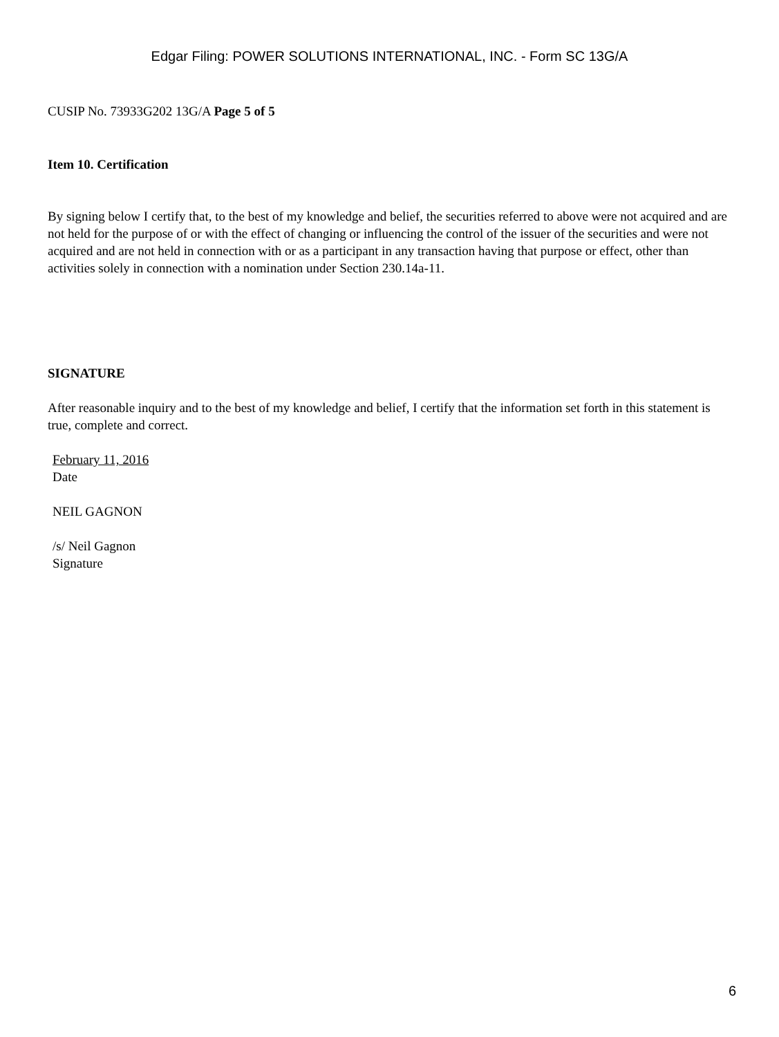Edgar Filing: POWER SOLUTIONS INTERNATIONAL, INC. - Form SC 13G/A
CUSIP No. 73933G202 13G/A Page 5 of 5
Item 10. Certification
By signing below I certify that, to the best of my knowledge and belief, the securities referred to above were not acquired and are not held for the purpose of or with the effect of changing or influencing the control of the issuer of the securities and were not acquired and are not held in connection with or as a participant in any transaction having that purpose or effect, other than activities solely in connection with a nomination under Section 230.14a-11.
SIGNATURE
After reasonable inquiry and to the best of my knowledge and belief, I certify that the information set forth in this statement is true, complete and correct.
February 11, 2016
Date
NEIL GAGNON
/s/ Neil Gagnon
Signature
6